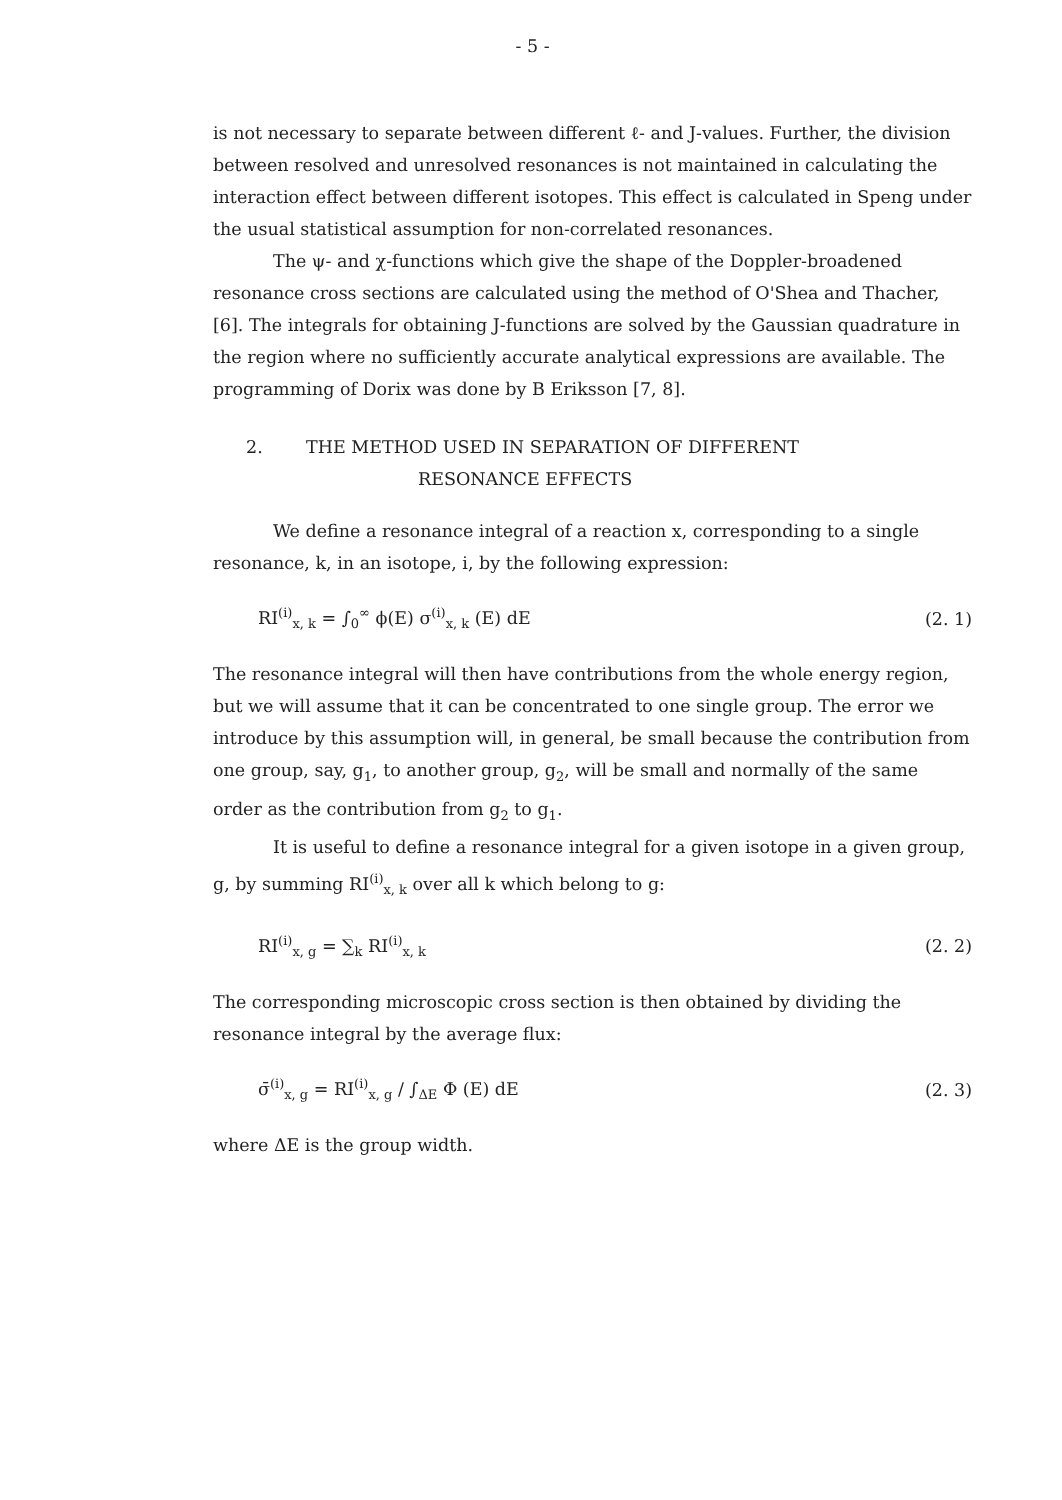- 5 -
is not necessary to separate between different ℓ- and J-values. Further, the division between resolved and unresolved resonances is not maintained in calculating the interaction effect between different isotopes. This effect is calculated in Speng under the usual statistical assumption for non-correlated resonances.
The ψ- and χ-functions which give the shape of the Doppler-broadened resonance cross sections are calculated using the method of O'Shea and Thacher, [6]. The integrals for obtaining J-functions are solved by the Gaussian quadrature in the region where no sufficiently accurate analytical expressions are available. The programming of Dorix was done by B Eriksson [7, 8].
2. THE METHOD USED IN SEPARATION OF DIFFERENT
RESONANCE EFFECTS
We define a resonance integral of a reaction x, corresponding to a single resonance, k, in an isotope, i, by the following expression:
RI<sup>(i)</sup><sub>x, k</sub> = ∫<sub>0</sub><sup>∞</sup> ϕ(E) σ<sup>(i)</sup><sub>x, k</sub> (E) dE (2. 1)
The resonance integral will then have contributions from the whole energy region, but we will assume that it can be concentrated to one single group. The error we introduce by this assumption will, in general, be small because the contribution from one group, say, g<sub>1</sub>, to another group, g<sub>2</sub>, will be small and normally of the same order as the contribution from g<sub>2</sub> to g<sub>1</sub>.
It is useful to define a resonance integral for a given isotope in a given group, g, by summing RI<sup>(i)</sup><sub>x, k</sub> over all k which belong to g:
RI<sup>(i)</sup><sub>x, g</sub> = ∑<sub>k</sub> RI<sup>(i)</sup><sub>x, k</sub> (2. 2)
The corresponding microscopic cross section is then obtained by dividing the resonance integral by the average flux:
σ̄<sup>(i)</sup><sub>x, g</sub> = RI<sup>(i)</sup><sub>x, g</sub> / ∫<sub>ΔE</sub> Φ (E) dE (2. 3)
where ΔE is the group width.